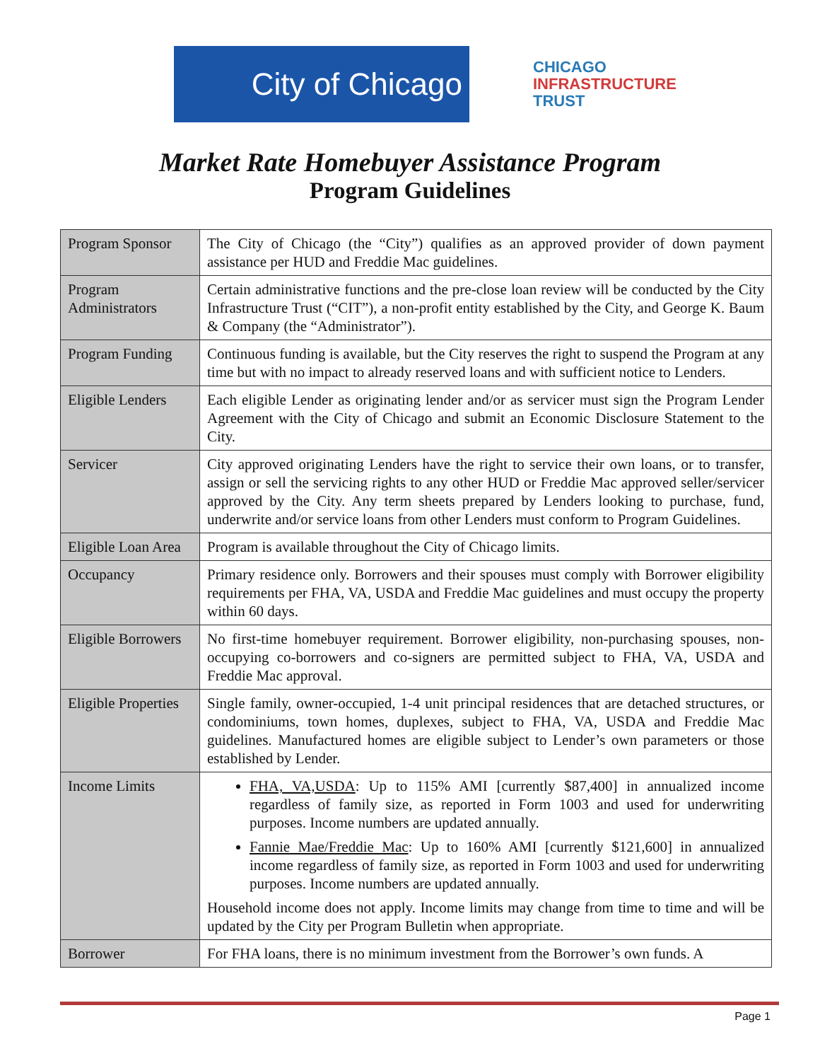City of Chicago
CHICAGO
INFRASTRUCTURE
TRUST
Market Rate Homebuyer Assistance Program
Program Guidelines
| Program Sponsor | The City of Chicago (the “City”) qualifies as an approved provider of down payment assistance per HUD and Freddie Mac guidelines. |
| Program Administrators | Certain administrative functions and the pre-close loan review will be conducted by the City Infrastructure Trust (“CIT”), a non-profit entity established by the City, and George K. Baum & Company (the “Administrator”). |
| Program Funding | Continuous funding is available, but the City reserves the right to suspend the Program at any time but with no impact to already reserved loans and with sufficient notice to Lenders. |
| Eligible Lenders | Each eligible Lender as originating lender and/or as servicer must sign the Program Lender Agreement with the City of Chicago and submit an Economic Disclosure Statement to the City. |
| Servicer | City approved originating Lenders have the right to service their own loans, or to transfer, assign or sell the servicing rights to any other HUD or Freddie Mac approved seller/servicer approved by the City. Any term sheets prepared by Lenders looking to purchase, fund, underwrite and/or service loans from other Lenders must conform to Program Guidelines. |
| Eligible Loan Area | Program is available throughout the City of Chicago limits. |
| Occupancy | Primary residence only. Borrowers and their spouses must comply with Borrower eligibility requirements per FHA, VA, USDA and Freddie Mac guidelines and must occupy the property within 60 days. |
| Eligible Borrowers | No first-time homebuyer requirement. Borrower eligibility, non-purchasing spouses, non-occupying co-borrowers and co-signers are permitted subject to FHA, VA, USDA and Freddie Mac approval. |
| Eligible Properties | Single family, owner-occupied, 1-4 unit principal residences that are detached structures, or condominiums, town homes, duplexes, subject to FHA, VA, USDA and Freddie Mac guidelines. Manufactured homes are eligible subject to Lender’s own parameters or those established by Lender. |
| Income Limits | FHA, VA,USDA : Up to 115% AMI [currently $87,400] in annualized income regardless of family size, as reported in Form 1003 and used for underwriting purposes. Income numbers are updated annually. Fannie Mae/Freddie Mac : Up to 160% AMI [currently $121,600] in annualized income regardless of family size, as reported in Form 1003 and used for underwriting purposes. Income numbers are updated annually. Household income does not apply. Income limits may change from time to time and will be updated by the City per Program Bulletin when appropriate. |
| Borrower | For FHA loans, there is no minimum investment from the Borrower’s own funds. A |
Page 1